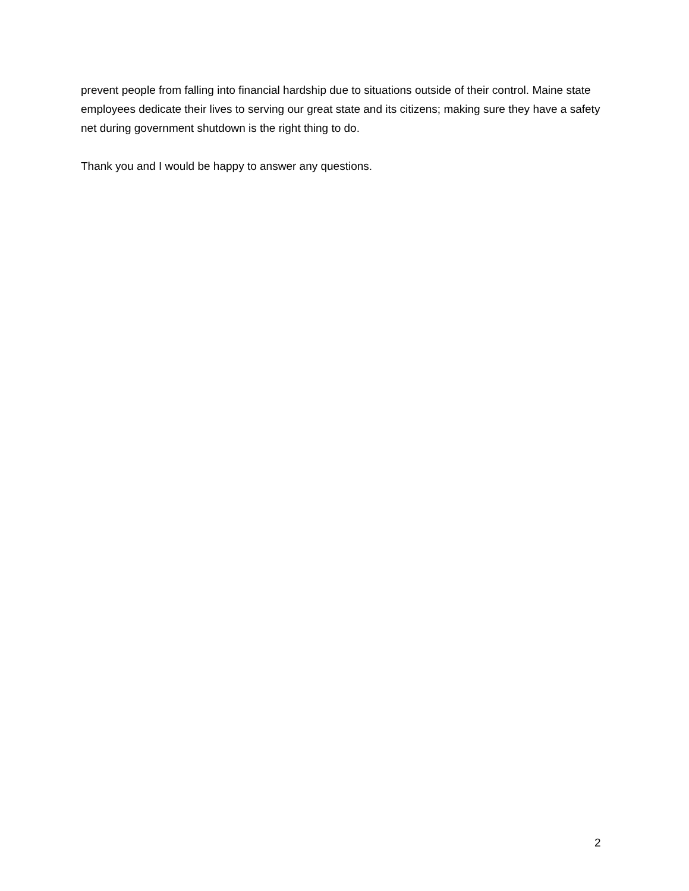prevent people from falling into financial hardship due to situations outside of their control. Maine state employees dedicate their lives to serving our great state and its citizens; making sure they have a safety net during government shutdown is the right thing to do.
Thank you and I would be happy to answer any questions.
2